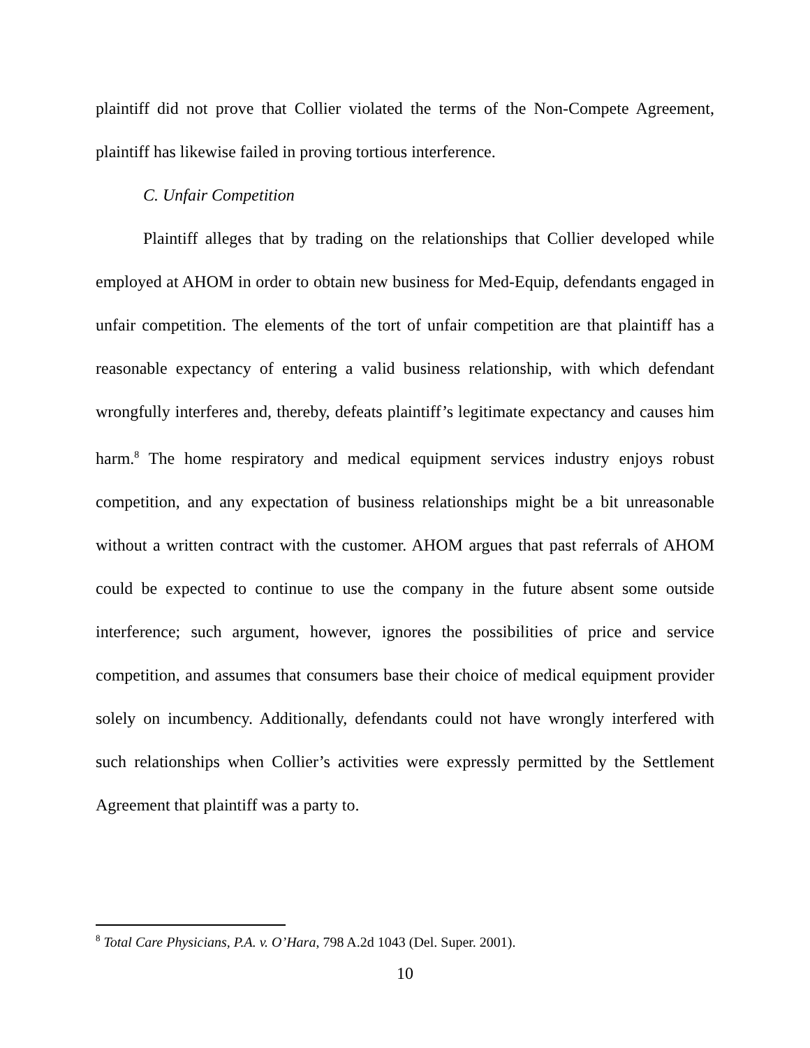plaintiff did not prove that Collier violated the terms of the Non-Compete Agreement, plaintiff has likewise failed in proving tortious interference.
C. Unfair Competition
Plaintiff alleges that by trading on the relationships that Collier developed while employed at AHOM in order to obtain new business for Med-Equip, defendants engaged in unfair competition. The elements of the tort of unfair competition are that plaintiff has a reasonable expectancy of entering a valid business relationship, with which defendant wrongfully interferes and, thereby, defeats plaintiff’s legitimate expectancy and causes him harm.<sup>8</sup> The home respiratory and medical equipment services industry enjoys robust competition, and any expectation of business relationships might be a bit unreasonable without a written contract with the customer. AHOM argues that past referrals of AHOM could be expected to continue to use the company in the future absent some outside interference; such argument, however, ignores the possibilities of price and service competition, and assumes that consumers base their choice of medical equipment provider solely on incumbency. Additionally, defendants could not have wrongly interfered with such relationships when Collier’s activities were expressly permitted by the Settlement Agreement that plaintiff was a party to.
<sup>8</sup> Total Care Physicians, P.A. v. O’Hara, 798 A.2d 1043 (Del. Super. 2001).
10